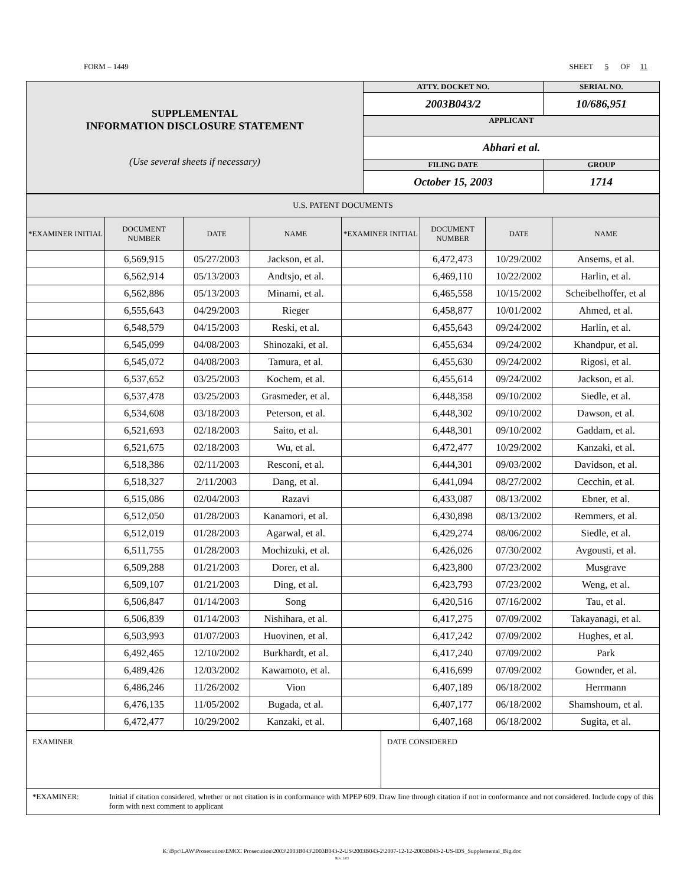FORM – 1449 SHEET 5 OF 11
| SUPPLEMENTAL INFORMATION DISCLOSURE STATEMENT (Use several sheets if necessary) | ATTY. DOCKET NO. | SERIAL NO. | |
| | 2003B043/2 | 10/686,951 | |
| | APPLICANT | | |
| | Abhari et al. | | |
| | FILING DATE | | GROUP |
| | October 15, 2003 | | 1714 |
| U.S. PATENT DOCUMENTS | | | | | | | |
| *EXAMINER INITIAL | DOCUMENT NUMBER | DATE | NAME | *EXAMINER INITIAL | DOCUMENT NUMBER | DATE | NAME |
| | 6,569,915 | 05/27/2003 | Jackson, et al. | | 6,472,473 | 10/29/2002 | Ansems, et al. |
| | 6,562,914 | 05/13/2003 | Andtsjo, et al. | | 6,469,110 | 10/22/2002 | Harlin, et al. |
| | 6,562,886 | 05/13/2003 | Minami, et al. | | 6,465,558 | 10/15/2002 | Scheibelhoffer, et al |
| | 6,555,643 | 04/29/2003 | Rieger | | 6,458,877 | 10/01/2002 | Ahmed, et al. |
| | 6,548,579 | 04/15/2003 | Reski, et al. | | 6,455,643 | 09/24/2002 | Harlin, et al. |
| | 6,545,099 | 04/08/2003 | Shinozaki, et al. | | 6,455,634 | 09/24/2002 | Khandpur, et al. |
| | 6,545,072 | 04/08/2003 | Tamura, et al. | | 6,455,630 | 09/24/2002 | Rigosi, et al. |
| | 6,537,652 | 03/25/2003 | Kochem, et al. | | 6,455,614 | 09/24/2002 | Jackson, et al. |
| | 6,537,478 | 03/25/2003 | Grasmeder, et al. | | 6,448,358 | 09/10/2002 | Siedle, et al. |
| | 6,534,608 | 03/18/2003 | Peterson, et al. | | 6,448,302 | 09/10/2002 | Dawson, et al. |
| | 6,521,693 | 02/18/2003 | Saito, et al. | | 6,448,301 | 09/10/2002 | Gaddam, et al. |
| | 6,521,675 | 02/18/2003 | Wu, et al. | | 6,472,477 | 10/29/2002 | Kanzaki, et al. |
| | 6,518,386 | 02/11/2003 | Resconi, et al. | | 6,444,301 | 09/03/2002 | Davidson, et al. |
| | 6,518,327 | 2/11/2003 | Dang, et al. | | 6,441,094 | 08/27/2002 | Cecchin, et al. |
| | 6,515,086 | 02/04/2003 | Razavi | | 6,433,087 | 08/13/2002 | Ebner, et al. |
| | 6,512,050 | 01/28/2003 | Kanamori, et al. | | 6,430,898 | 08/13/2002 | Remmers, et al. |
| | 6,512,019 | 01/28/2003 | Agarwal, et al. | | 6,429,274 | 08/06/2002 | Siedle, et al. |
| | 6,511,755 | 01/28/2003 | Mochizuki, et al. | | 6,426,026 | 07/30/2002 | Avgousti, et al. |
| | 6,509,288 | 01/21/2003 | Dorer, et al. | | 6,423,800 | 07/23/2002 | Musgrave |
| | 6,509,107 | 01/21/2003 | Ding, et al. | | 6,423,793 | 07/23/2002 | Weng, et al. |
| | 6,506,847 | 01/14/2003 | Song | | 6,420,516 | 07/16/2002 | Tau, et al. |
| | 6,506,839 | 01/14/2003 | Nishihara, et al. | | 6,417,275 | 07/09/2002 | Takayanagi, et al. |
| | 6,503,993 | 01/07/2003 | Huovinen, et al. | | 6,417,242 | 07/09/2002 | Hughes, et al. |
| | 6,492,465 | 12/10/2002 | Burkhardt, et al. | | 6,417,240 | 07/09/2002 | Park |
| | 6,489,426 | 12/03/2002 | Kawamoto, et al. | | 6,416,699 | 07/09/2002 | Gownder, et al. |
| | 6,486,246 | 11/26/2002 | Vion | | 6,407,189 | 06/18/2002 | Herrmann |
| | 6,476,135 | 11/05/2002 | Bugada, et al. | | 6,407,177 | 06/18/2002 | Shamshoum, et al. |
| | 6,472,477 | 10/29/2002 | Kanzaki, et al. | | 6,407,168 | 06/18/2002 | Sugita, et al. |
| EXAMINER | DATE CONSIDERED |
| *EXAMINER: Initial if citation considered, whether or not citation is in conformance with MPEP 609. Draw line through citation if not in conformance and not considered. Include copy of this form with next comment to applicant | |
K:\Bpc\LAW\Prosecution\EMCC Prosecution\2003\2003B043\2003B043-2-US\2003B043-2\2007-12-12-2003B043-2-US-IDS_Supplemental_Big.doc
Rev. 1/03